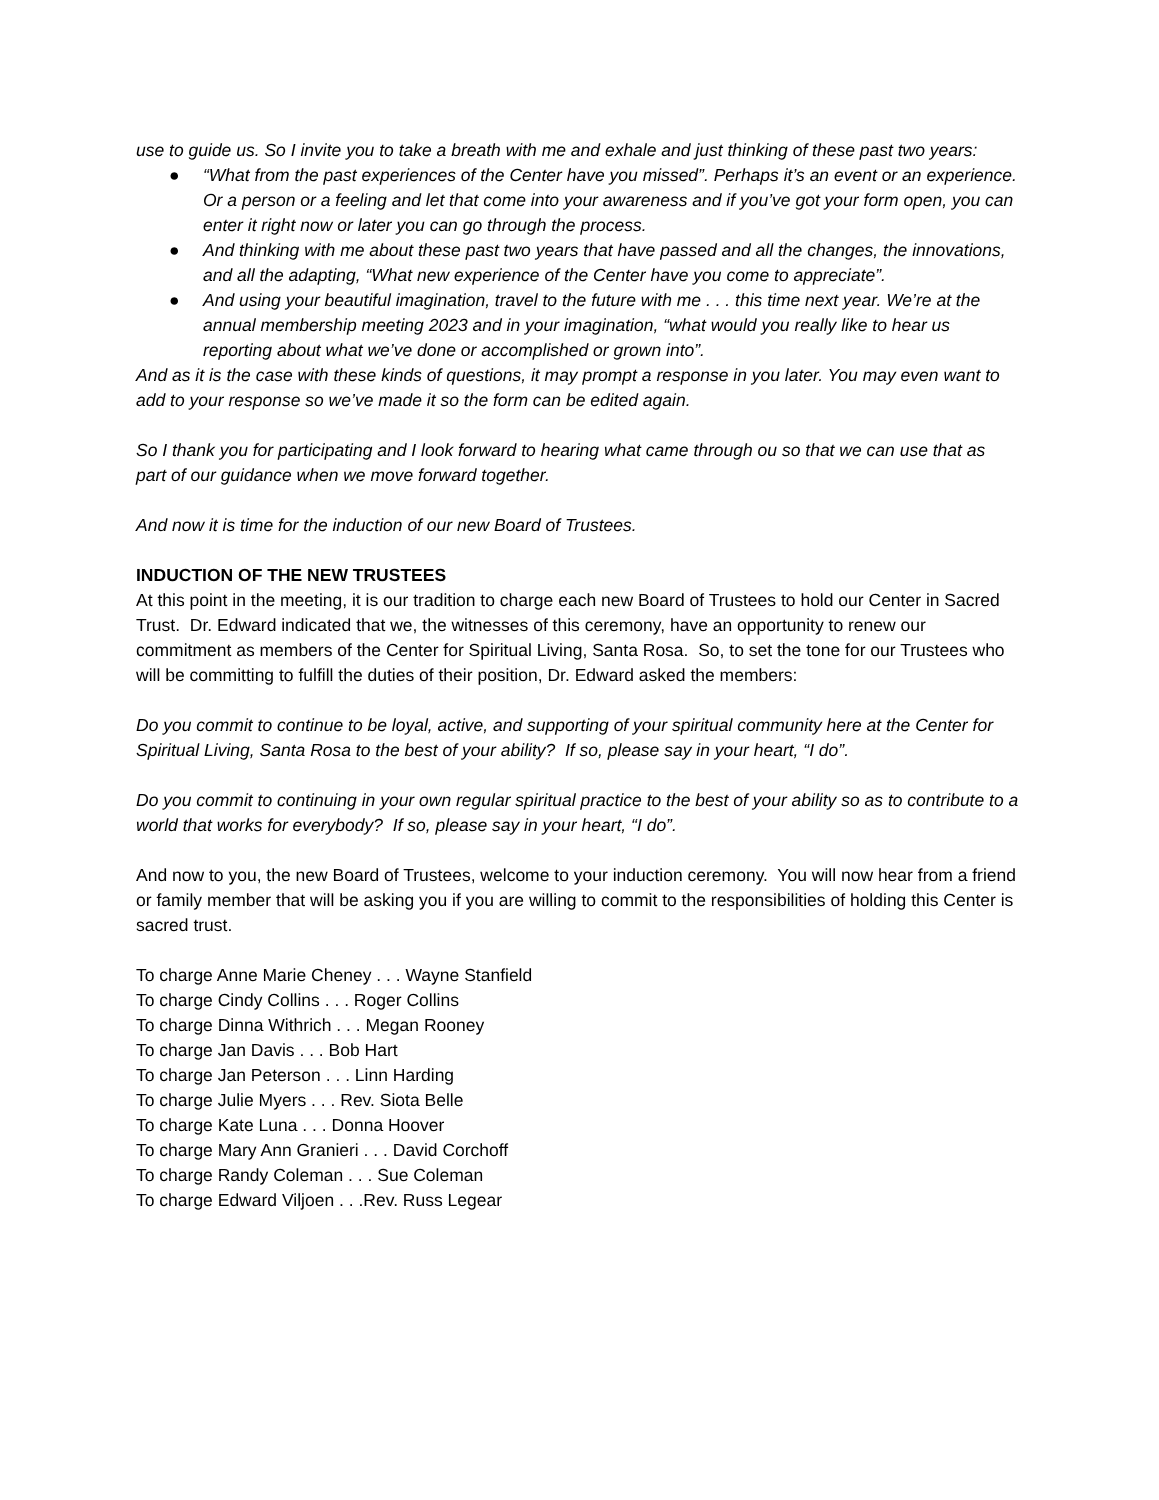use to guide us. So I invite you to take a breath with me and exhale and just thinking of these past two years:
● “What from the past experiences of the Center have you missed”. Perhaps it’s an event or an experience. Or a person or a feeling and let that come into your awareness and if you’ve got your form open, you can enter it right now or later you can go through the process.
● And thinking with me about these past two years that have passed and all the changes, the innovations, and all the adapting, “What new experience of the Center have you come to appreciate”.
● And using your beautiful imagination, travel to the future with me . . . this time next year. We’re at the annual membership meeting 2023 and in your imagination, “what would you really like to hear us reporting about what we’ve done or accomplished or grown into”.
And as it is the case with these kinds of questions, it may prompt a response in you later. You may even want to add to your response so we’ve made it so the form can be edited again.
So I thank you for participating and I look forward to hearing what came through ou so that we can use that as part of our guidance when we move forward together.
And now it is time for the induction of our new Board of Trustees.
INDUCTION OF THE NEW TRUSTEES
At this point in the meeting, it is our tradition to charge each new Board of Trustees to hold our Center in Sacred Trust. Dr. Edward indicated that we, the witnesses of this ceremony, have an opportunity to renew our commitment as members of the Center for Spiritual Living, Santa Rosa. So, to set the tone for our Trustees who will be committing to fulfill the duties of their position, Dr. Edward asked the members:
Do you commit to continue to be loyal, active, and supporting of your spiritual community here at the Center for Spiritual Living, Santa Rosa to the best of your ability? If so, please say in your heart, “I do”.
Do you commit to continuing in your own regular spiritual practice to the best of your ability so as to contribute to a world that works for everybody? If so, please say in your heart, “I do”.
And now to you, the new Board of Trustees, welcome to your induction ceremony. You will now hear from a friend or family member that will be asking you if you are willing to commit to the responsibilities of holding this Center is sacred trust.
To charge Anne Marie Cheney . . . Wayne Stanfield
To charge Cindy Collins . . . Roger Collins
To charge Dinna Withrich . . . Megan Rooney
To charge Jan Davis . . . Bob Hart
To charge Jan Peterson . . . Linn Harding
To charge Julie Myers . . . Rev. Siota Belle
To charge Kate Luna . . . Donna Hoover
To charge Mary Ann Granieri . . . David Corchoff
To charge Randy Coleman . . . Sue Coleman
To charge Edward Viljoen . . .Rev. Russ Legear